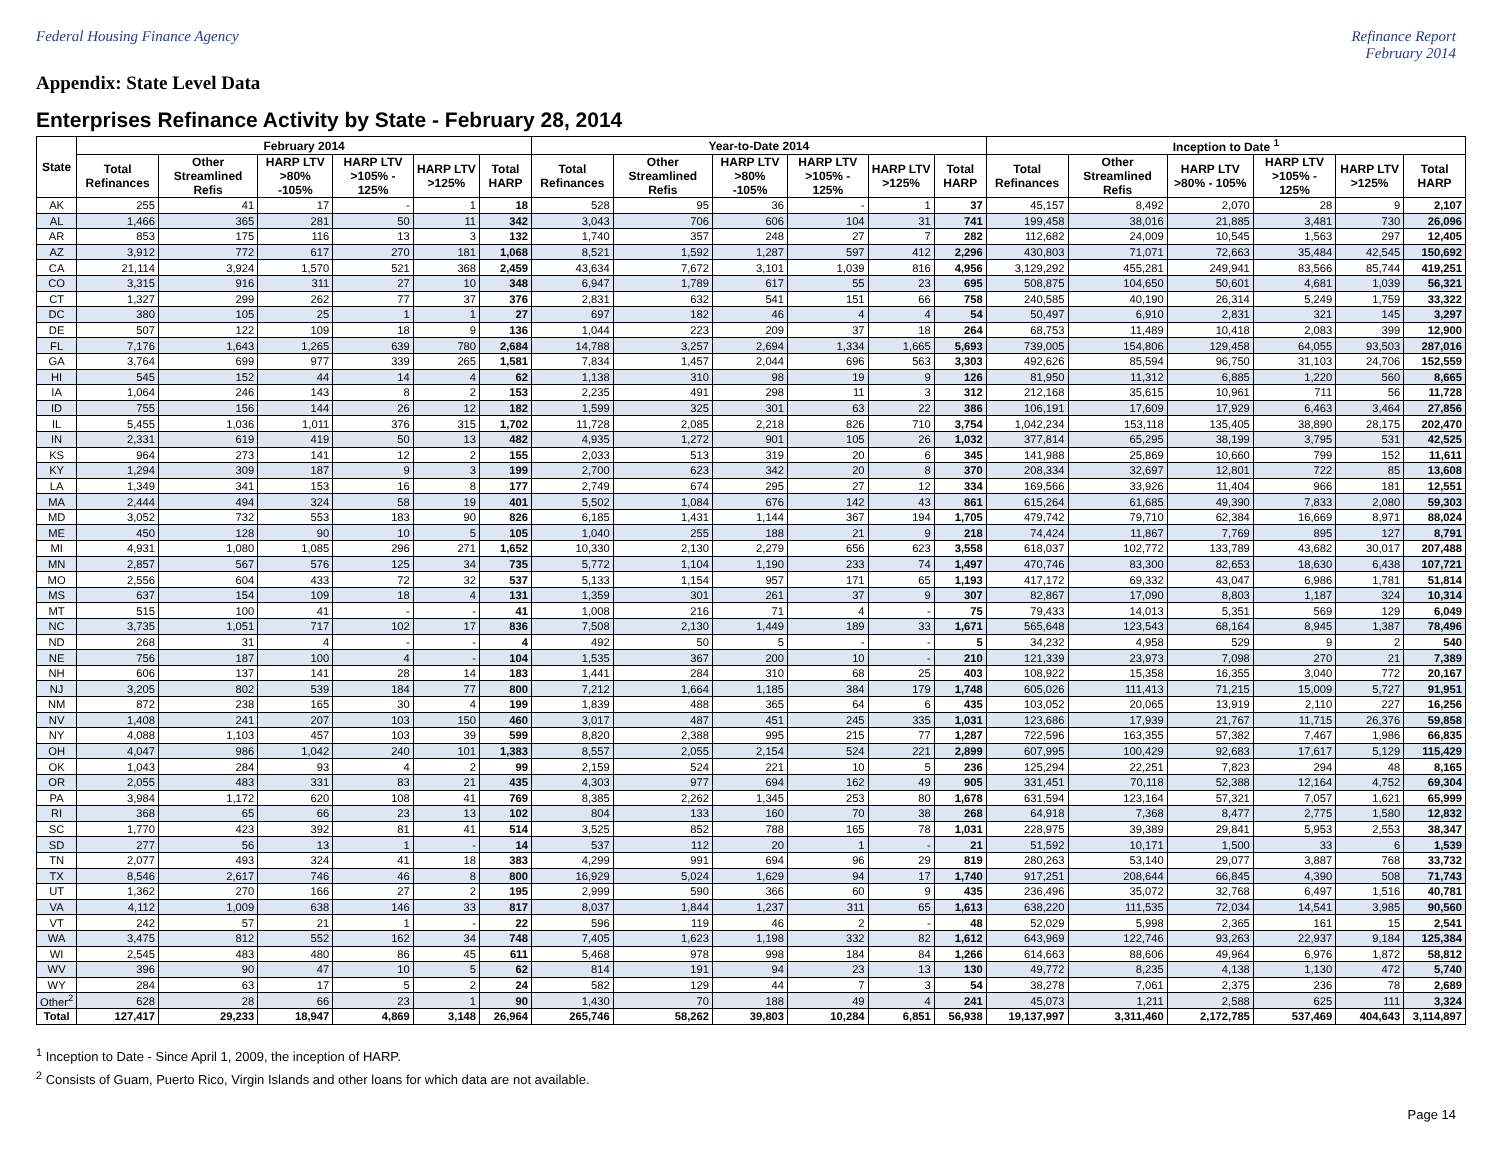Federal Housing Finance Agency Refinance Report
February 2014
Appendix: State Level Data
Enterprises Refinance Activity by State - February 28, 2014
| State | February 2014 | | | | | | Year-to-Date 2014 | | | | | | Inception to Date <sup>1</sup> | | | | | |
| --- | --- | --- | --- | --- | --- | --- | --- | --- | --- | --- | --- | --- | --- | --- | --- | --- | --- | --- |
| | Total Refinances | Other Streamlined Refis | HARP LTV >80% -105% | HARP LTV >105% - 125% | HARP LTV >125% | Total HARP | Total Refinances | Other Streamlined Refis | HARP LTV >80% -105% | HARP LTV >105% - 125% | HARP LTV >125% | Total HARP | Total Refinances | Other Streamlined Refis | HARP LTV >80% - 105% | HARP LTV >105% - 125% | HARP LTV >125% | Total HARP |
| AK | 255 | 41 | 17 | - | 1 | 18 | 528 | 95 | 36 | - | 1 | 37 | 45,157 | 8,492 | 2,070 | 28 | 9 | 2,107 |
| AL | 1,466 | 365 | 281 | 50 | 11 | 342 | 3,043 | 706 | 606 | 104 | 31 | 741 | 199,458 | 38,016 | 21,885 | 3,481 | 730 | 26,096 |
| AR | 853 | 175 | 116 | 13 | 3 | 132 | 1,740 | 357 | 248 | 27 | 7 | 282 | 112,682 | 24,009 | 10,545 | 1,563 | 297 | 12,405 |
| AZ | 3,912 | 772 | 617 | 270 | 181 | 1,068 | 8,521 | 1,592 | 1,287 | 597 | 412 | 2,296 | 430,803 | 71,071 | 72,663 | 35,484 | 42,545 | 150,692 |
| CA | 21,114 | 3,924 | 1,570 | 521 | 368 | 2,459 | 43,634 | 7,672 | 3,101 | 1,039 | 816 | 4,956 | 3,129,292 | 455,281 | 249,941 | 83,566 | 85,744 | 419,251 |
| CO | 3,315 | 916 | 311 | 27 | 10 | 348 | 6,947 | 1,789 | 617 | 55 | 23 | 695 | 508,875 | 104,650 | 50,601 | 4,681 | 1,039 | 56,321 |
| CT | 1,327 | 299 | 262 | 77 | 37 | 376 | 2,831 | 632 | 541 | 151 | 66 | 758 | 240,585 | 40,190 | 26,314 | 5,249 | 1,759 | 33,322 |
| DC | 380 | 105 | 25 | 1 | 1 | 27 | 697 | 182 | 46 | 4 | 4 | 54 | 50,497 | 6,910 | 2,831 | 321 | 145 | 3,297 |
| DE | 507 | 122 | 109 | 18 | 9 | 136 | 1,044 | 223 | 209 | 37 | 18 | 264 | 68,753 | 11,489 | 10,418 | 2,083 | 399 | 12,900 |
| FL | 7,176 | 1,643 | 1,265 | 639 | 780 | 2,684 | 14,788 | 3,257 | 2,694 | 1,334 | 1,665 | 5,693 | 739,005 | 154,806 | 129,458 | 64,055 | 93,503 | 287,016 |
| GA | 3,764 | 699 | 977 | 339 | 265 | 1,581 | 7,834 | 1,457 | 2,044 | 696 | 563 | 3,303 | 492,626 | 85,594 | 96,750 | 31,103 | 24,706 | 152,559 |
| HI | 545 | 152 | 44 | 14 | 4 | 62 | 1,138 | 310 | 98 | 19 | 9 | 126 | 81,950 | 11,312 | 6,885 | 1,220 | 560 | 8,665 |
| IA | 1,064 | 246 | 143 | 8 | 2 | 153 | 2,235 | 491 | 298 | 11 | 3 | 312 | 212,168 | 35,615 | 10,961 | 711 | 56 | 11,728 |
| ID | 755 | 156 | 144 | 26 | 12 | 182 | 1,599 | 325 | 301 | 63 | 22 | 386 | 106,191 | 17,609 | 17,929 | 6,463 | 3,464 | 27,856 |
| IL | 5,455 | 1,036 | 1,011 | 376 | 315 | 1,702 | 11,728 | 2,085 | 2,218 | 826 | 710 | 3,754 | 1,042,234 | 153,118 | 135,405 | 38,890 | 28,175 | 202,470 |
| IN | 2,331 | 619 | 419 | 50 | 13 | 482 | 4,935 | 1,272 | 901 | 105 | 26 | 1,032 | 377,814 | 65,295 | 38,199 | 3,795 | 531 | 42,525 |
| KS | 964 | 273 | 141 | 12 | 2 | 155 | 2,033 | 513 | 319 | 20 | 6 | 345 | 141,988 | 25,869 | 10,660 | 799 | 152 | 11,611 |
| KY | 1,294 | 309 | 187 | 9 | 3 | 199 | 2,700 | 623 | 342 | 20 | 8 | 370 | 208,334 | 32,697 | 12,801 | 722 | 85 | 13,608 |
| LA | 1,349 | 341 | 153 | 16 | 8 | 177 | 2,749 | 674 | 295 | 27 | 12 | 334 | 169,566 | 33,926 | 11,404 | 966 | 181 | 12,551 |
| MA | 2,444 | 494 | 324 | 58 | 19 | 401 | 5,502 | 1,084 | 676 | 142 | 43 | 861 | 615,264 | 61,685 | 49,390 | 7,833 | 2,080 | 59,303 |
| MD | 3,052 | 732 | 553 | 183 | 90 | 826 | 6,185 | 1,431 | 1,144 | 367 | 194 | 1,705 | 479,742 | 79,710 | 62,384 | 16,669 | 8,971 | 88,024 |
| ME | 450 | 128 | 90 | 10 | 5 | 105 | 1,040 | 255 | 188 | 21 | 9 | 218 | 74,424 | 11,867 | 7,769 | 895 | 127 | 8,791 |
| MI | 4,931 | 1,080 | 1,085 | 296 | 271 | 1,652 | 10,330 | 2,130 | 2,279 | 656 | 623 | 3,558 | 618,037 | 102,772 | 133,789 | 43,682 | 30,017 | 207,488 |
| MN | 2,857 | 567 | 576 | 125 | 34 | 735 | 5,772 | 1,104 | 1,190 | 233 | 74 | 1,497 | 470,746 | 83,300 | 82,653 | 18,630 | 6,438 | 107,721 |
| MO | 2,556 | 604 | 433 | 72 | 32 | 537 | 5,133 | 1,154 | 957 | 171 | 65 | 1,193 | 417,172 | 69,332 | 43,047 | 6,986 | 1,781 | 51,814 |
| MS | 637 | 154 | 109 | 18 | 4 | 131 | 1,359 | 301 | 261 | 37 | 9 | 307 | 82,867 | 17,090 | 8,803 | 1,187 | 324 | 10,314 |
| MT | 515 | 100 | 41 | - | - | 41 | 1,008 | 216 | 71 | 4 | - | 75 | 79,433 | 14,013 | 5,351 | 569 | 129 | 6,049 |
| NC | 3,735 | 1,051 | 717 | 102 | 17 | 836 | 7,508 | 2,130 | 1,449 | 189 | 33 | 1,671 | 565,648 | 123,543 | 68,164 | 8,945 | 1,387 | 78,496 |
| ND | 268 | 31 | 4 | - | - | 4 | 492 | 50 | 5 | - | - | 5 | 34,232 | 4,958 | 529 | 9 | 2 | 540 |
| NE | 756 | 187 | 100 | 4 | - | 104 | 1,535 | 367 | 200 | 10 | - | 210 | 121,339 | 23,973 | 7,098 | 270 | 21 | 7,389 |
| NH | 606 | 137 | 141 | 28 | 14 | 183 | 1,441 | 284 | 310 | 68 | 25 | 403 | 108,922 | 15,358 | 16,355 | 3,040 | 772 | 20,167 |
| NJ | 3,205 | 802 | 539 | 184 | 77 | 800 | 7,212 | 1,664 | 1,185 | 384 | 179 | 1,748 | 605,026 | 111,413 | 71,215 | 15,009 | 5,727 | 91,951 |
| NM | 872 | 238 | 165 | 30 | 4 | 199 | 1,839 | 488 | 365 | 64 | 6 | 435 | 103,052 | 20,065 | 13,919 | 2,110 | 227 | 16,256 |
| NV | 1,408 | 241 | 207 | 103 | 150 | 460 | 3,017 | 487 | 451 | 245 | 335 | 1,031 | 123,686 | 17,939 | 21,767 | 11,715 | 26,376 | 59,858 |
| NY | 4,088 | 1,103 | 457 | 103 | 39 | 599 | 8,820 | 2,388 | 995 | 215 | 77 | 1,287 | 722,596 | 163,355 | 57,382 | 7,467 | 1,986 | 66,835 |
| OH | 4,047 | 986 | 1,042 | 240 | 101 | 1,383 | 8,557 | 2,055 | 2,154 | 524 | 221 | 2,899 | 607,995 | 100,429 | 92,683 | 17,617 | 5,129 | 115,429 |
| OK | 1,043 | 284 | 93 | 4 | 2 | 99 | 2,159 | 524 | 221 | 10 | 5 | 236 | 125,294 | 22,251 | 7,823 | 294 | 48 | 8,165 |
| OR | 2,055 | 483 | 331 | 83 | 21 | 435 | 4,303 | 977 | 694 | 162 | 49 | 905 | 331,451 | 70,118 | 52,388 | 12,164 | 4,752 | 69,304 |
| PA | 3,984 | 1,172 | 620 | 108 | 41 | 769 | 8,385 | 2,262 | 1,345 | 253 | 80 | 1,678 | 631,594 | 123,164 | 57,321 | 7,057 | 1,621 | 65,999 |
| RI | 368 | 65 | 66 | 23 | 13 | 102 | 804 | 133 | 160 | 70 | 38 | 268 | 64,918 | 7,368 | 8,477 | 2,775 | 1,580 | 12,832 |
| SC | 1,770 | 423 | 392 | 81 | 41 | 514 | 3,525 | 852 | 788 | 165 | 78 | 1,031 | 228,975 | 39,389 | 29,841 | 5,953 | 2,553 | 38,347 |
| SD | 277 | 56 | 13 | 1 | - | 14 | 537 | 112 | 20 | 1 | - | 21 | 51,592 | 10,171 | 1,500 | 33 | 6 | 1,539 |
| TN | 2,077 | 493 | 324 | 41 | 18 | 383 | 4,299 | 991 | 694 | 96 | 29 | 819 | 280,263 | 53,140 | 29,077 | 3,887 | 768 | 33,732 |
| TX | 8,546 | 2,617 | 746 | 46 | 8 | 800 | 16,929 | 5,024 | 1,629 | 94 | 17 | 1,740 | 917,251 | 208,644 | 66,845 | 4,390 | 508 | 71,743 |
| UT | 1,362 | 270 | 166 | 27 | 2 | 195 | 2,999 | 590 | 366 | 60 | 9 | 435 | 236,496 | 35,072 | 32,768 | 6,497 | 1,516 | 40,781 |
| VA | 4,112 | 1,009 | 638 | 146 | 33 | 817 | 8,037 | 1,844 | 1,237 | 311 | 65 | 1,613 | 638,220 | 111,535 | 72,034 | 14,541 | 3,985 | 90,560 |
| VT | 242 | 57 | 21 | 1 | - | 22 | 596 | 119 | 46 | 2 | - | 48 | 52,029 | 5,998 | 2,365 | 161 | 15 | 2,541 |
| WA | 3,475 | 812 | 552 | 162 | 34 | 748 | 7,405 | 1,623 | 1,198 | 332 | 82 | 1,612 | 643,969 | 122,746 | 93,263 | 22,937 | 9,184 | 125,384 |
| WI | 2,545 | 483 | 480 | 86 | 45 | 611 | 5,468 | 978 | 998 | 184 | 84 | 1,266 | 614,663 | 88,606 | 49,964 | 6,976 | 1,872 | 58,812 |
| WV | 396 | 90 | 47 | 10 | 5 | 62 | 814 | 191 | 94 | 23 | 13 | 130 | 49,772 | 8,235 | 4,138 | 1,130 | 472 | 5,740 |
| WY | 284 | 63 | 17 | 5 | 2 | 24 | 582 | 129 | 44 | 7 | 3 | 54 | 38,278 | 7,061 | 2,375 | 236 | 78 | 2,689 |
| Other<sup>2</sup> | 628 | 28 | 66 | 23 | 1 | 90 | 1,430 | 70 | 188 | 49 | 4 | 241 | 45,073 | 1,211 | 2,588 | 625 | 111 | 3,324 |
| Total | 127,417 | 29,233 | 18,947 | 4,869 | 3,148 | 26,964 | 265,746 | 58,262 | 39,803 | 10,284 | 6,851 | 56,938 | 19,137,997 | 3,311,460 | 2,172,785 | 537,469 | 404,643 | 3,114,897 |
<sup>1</sup> Inception to Date - Since April 1, 2009, the inception of HARP.
<sup>2</sup> Consists of Guam, Puerto Rico, Virgin Islands and other loans for which data are not available.
Page 14